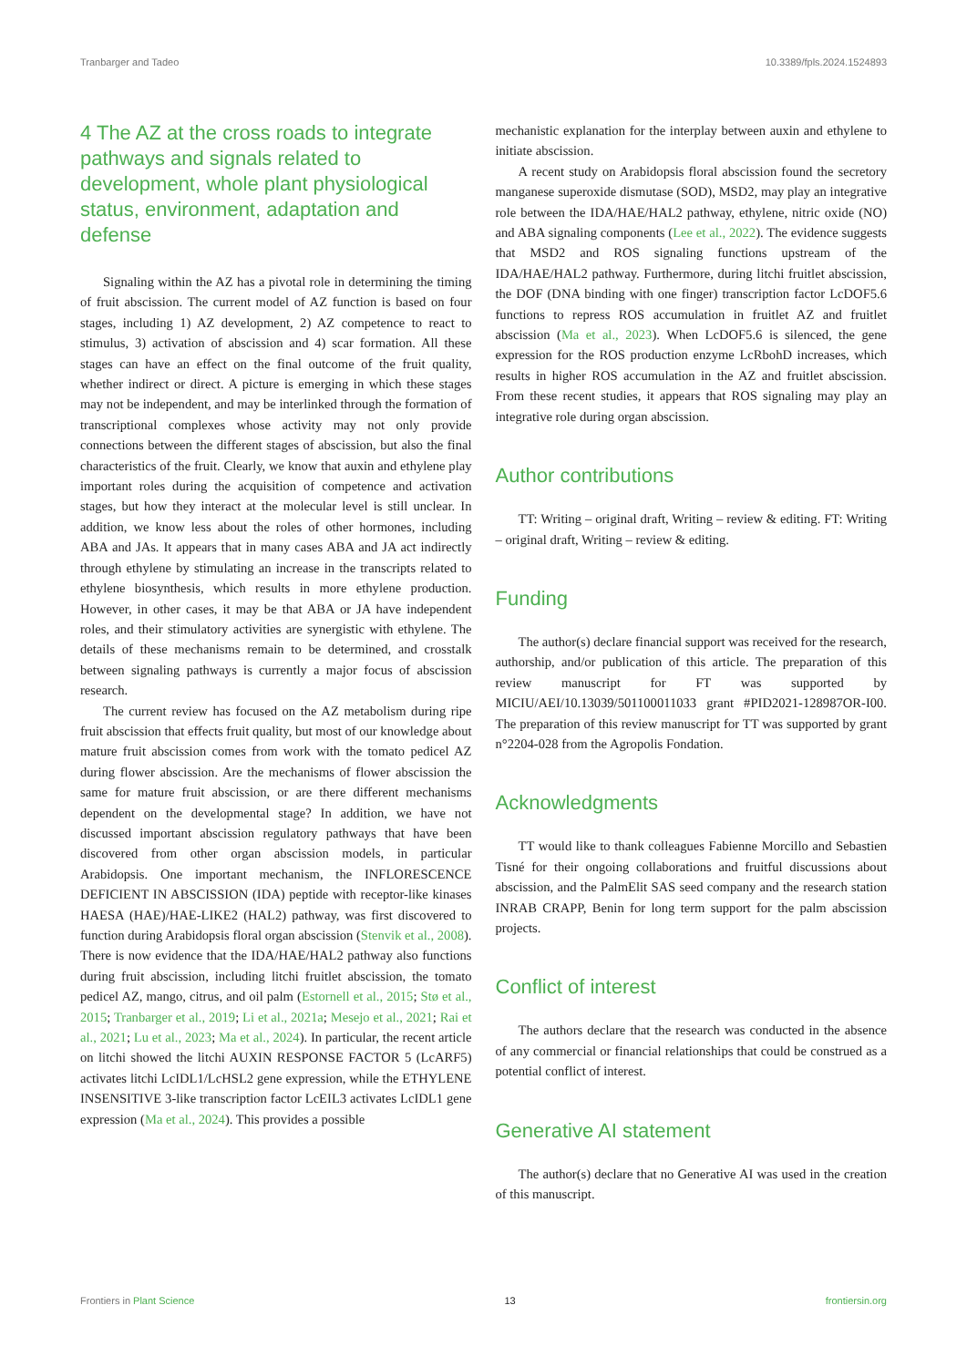Tranbarger and Tadeo 10.3389/fpls.2024.1524893
4 The AZ at the cross roads to integrate pathways and signals related to development, whole plant physiological status, environment, adaptation and defense
Signaling within the AZ has a pivotal role in determining the timing of fruit abscission. The current model of AZ function is based on four stages, including 1) AZ development, 2) AZ competence to react to stimulus, 3) activation of abscission and 4) scar formation. All these stages can have an effect on the final outcome of the fruit quality, whether indirect or direct. A picture is emerging in which these stages may not be independent, and may be interlinked through the formation of transcriptional complexes whose activity may not only provide connections between the different stages of abscission, but also the final characteristics of the fruit. Clearly, we know that auxin and ethylene play important roles during the acquisition of competence and activation stages, but how they interact at the molecular level is still unclear. In addition, we know less about the roles of other hormones, including ABA and JAs. It appears that in many cases ABA and JA act indirectly through ethylene by stimulating an increase in the transcripts related to ethylene biosynthesis, which results in more ethylene production. However, in other cases, it may be that ABA or JA have independent roles, and their stimulatory activities are synergistic with ethylene. The details of these mechanisms remain to be determined, and crosstalk between signaling pathways is currently a major focus of abscission research.
The current review has focused on the AZ metabolism during ripe fruit abscission that effects fruit quality, but most of our knowledge about mature fruit abscission comes from work with the tomato pedicel AZ during flower abscission. Are the mechanisms of flower abscission the same for mature fruit abscission, or are there different mechanisms dependent on the developmental stage? In addition, we have not discussed important abscission regulatory pathways that have been discovered from other organ abscission models, in particular Arabidopsis. One important mechanism, the INFLORESCENCE DEFICIENT IN ABSCISSION (IDA) peptide with receptor-like kinases HAESA (HAE)/HAE-LIKE2 (HAL2) pathway, was first discovered to function during Arabidopsis floral organ abscission (Stenvik et al., 2008). There is now evidence that the IDA/HAE/HAL2 pathway also functions during fruit abscission, including litchi fruitlet abscission, the tomato pedicel AZ, mango, citrus, and oil palm (Estornell et al., 2015; Stø et al., 2015; Tranbarger et al., 2019; Li et al., 2021a; Mesejo et al., 2021; Rai et al., 2021; Lu et al., 2023; Ma et al., 2024). In particular, the recent article on litchi showed the litchi AUXIN RESPONSE FACTOR 5 (LcARF5) activates litchi LcIDL1/LcHSL2 gene expression, while the ETHYLENE INSENSITIVE 3-like transcription factor LcEIL3 activates LcIDL1 gene expression (Ma et al., 2024). This provides a possible
mechanistic explanation for the interplay between auxin and ethylene to initiate abscission.
A recent study on Arabidopsis floral abscission found the secretory manganese superoxide dismutase (SOD), MSD2, may play an integrative role between the IDA/HAE/HAL2 pathway, ethylene, nitric oxide (NO) and ABA signaling components (Lee et al., 2022). The evidence suggests that MSD2 and ROS signaling functions upstream of the IDA/HAE/HAL2 pathway. Furthermore, during litchi fruitlet abscission, the DOF (DNA binding with one finger) transcription factor LcDOF5.6 functions to repress ROS accumulation in fruitlet AZ and fruitlet abscission (Ma et al., 2023). When LcDOF5.6 is silenced, the gene expression for the ROS production enzyme LcRbohD increases, which results in higher ROS accumulation in the AZ and fruitlet abscission. From these recent studies, it appears that ROS signaling may play an integrative role during organ abscission.
Author contributions
TT: Writing – original draft, Writing – review & editing. FT: Writing – original draft, Writing – review & editing.
Funding
The author(s) declare financial support was received for the research, authorship, and/or publication of this article. The preparation of this review manuscript for FT was supported by MICIU/AEI/10.13039/501100011033 grant #PID2021-128987OR-I00. The preparation of this review manuscript for TT was supported by grant n°2204-028 from the Agropolis Fondation.
Acknowledgments
TT would like to thank colleagues Fabienne Morcillo and Sebastien Tisné for their ongoing collaborations and fruitful discussions about abscission, and the PalmElit SAS seed company and the research station INRAB CRAPP, Benin for long term support for the palm abscission projects.
Conflict of interest
The authors declare that the research was conducted in the absence of any commercial or financial relationships that could be construed as a potential conflict of interest.
Generative AI statement
The author(s) declare that no Generative AI was used in the creation of this manuscript.
Frontiers in Plant Science 13 frontiersin.org